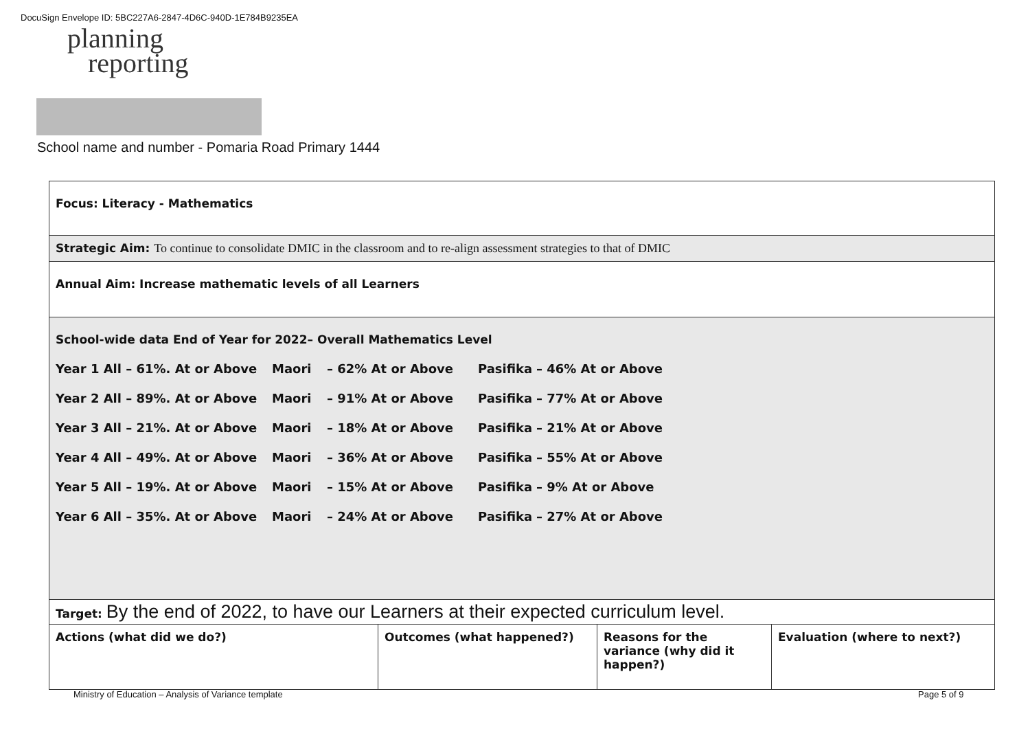DocuSign Envelope ID: 5BC227A6-2847-4D6C-940D-1E784B9235EA
planning
reporting
School name and number - Pomaria Road Primary 1444
| Focus: Literacy - Mathematics | | | |
| Strategic Aim: To continue to consolidate DMIC in the classroom and to re-align assessment strategies to that of DMIC | | | |
| Annual Aim: Increase mathematic levels of all Learners | | | |
| School-wide data End of Year for 2022– Overall Mathematics Level Year 1 All – 61%. At or Above Maori – 62% At or Above Pasifika – 46% At or Above Year 2 All – 89%. At or Above Maori – 91% At or Above Pasifika – 77% At or Above Year 3 All – 21%. At or Above Maori – 18% At or Above Pasifika – 21% At or Above Year 4 All – 49%. At or Above Maori – 36% At or Above Pasifika – 55% At or Above Year 5 All – 19%. At or Above Maori – 15% At or Above Pasifika – 9% At or Above Year 6 All – 35%. At or Above Maori – 24% At or Above Pasifika – 27% At or Above | | | |
| Target: By the end of 2022, to have our Learners at their expected curriculum level. | | | |
| Actions (what did we do?) | Outcomes (what happened?) | Reasons for the variance (why did it happen?) | Evaluation (where to next?) |
Ministry of Education – Analysis of Variance template
Page 5 of 9